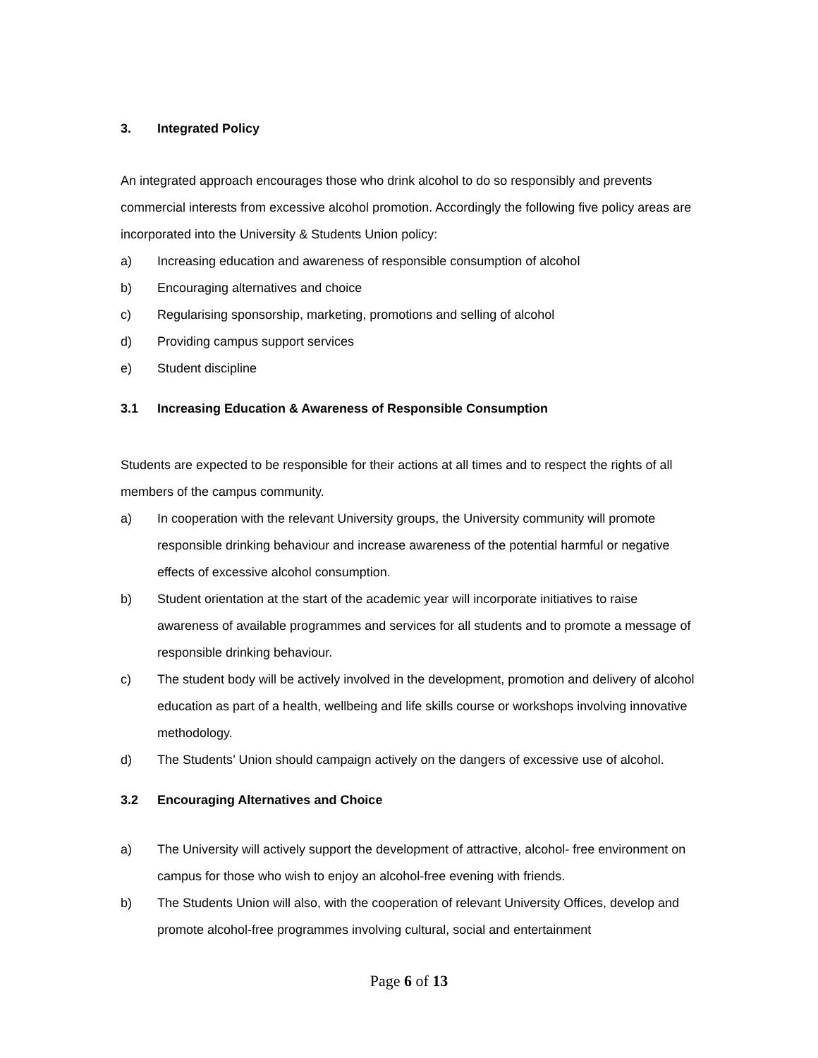3. Integrated Policy
An integrated approach encourages those who drink alcohol to do so responsibly and prevents commercial interests from excessive alcohol promotion. Accordingly the following five policy areas are incorporated into the University & Students Union policy:
a) Increasing education and awareness of responsible consumption of alcohol
b) Encouraging alternatives and choice
c) Regularising sponsorship, marketing, promotions and selling of alcohol
d) Providing campus support services
e) Student discipline
3.1 Increasing Education & Awareness of Responsible Consumption
Students are expected to be responsible for their actions at all times and to respect the rights of all members of the campus community.
a) In cooperation with the relevant University groups, the University community will promote responsible drinking behaviour and increase awareness of the potential harmful or negative effects of excessive alcohol consumption.
b) Student orientation at the start of the academic year will incorporate initiatives to raise awareness of available programmes and services for all students and to promote a message of responsible drinking behaviour.
c) The student body will be actively involved in the development, promotion and delivery of alcohol education as part of a health, wellbeing and life skills course or workshops involving innovative methodology.
d) The Students’ Union should campaign actively on the dangers of excessive use of alcohol.
3.2 Encouraging Alternatives and Choice
a) The University will actively support the development of attractive, alcohol- free environment on campus for those who wish to enjoy an alcohol-free evening with friends.
b) The Students Union will also, with the cooperation of relevant University Offices, develop and promote alcohol-free programmes involving cultural, social and entertainment
Page 6 of 13